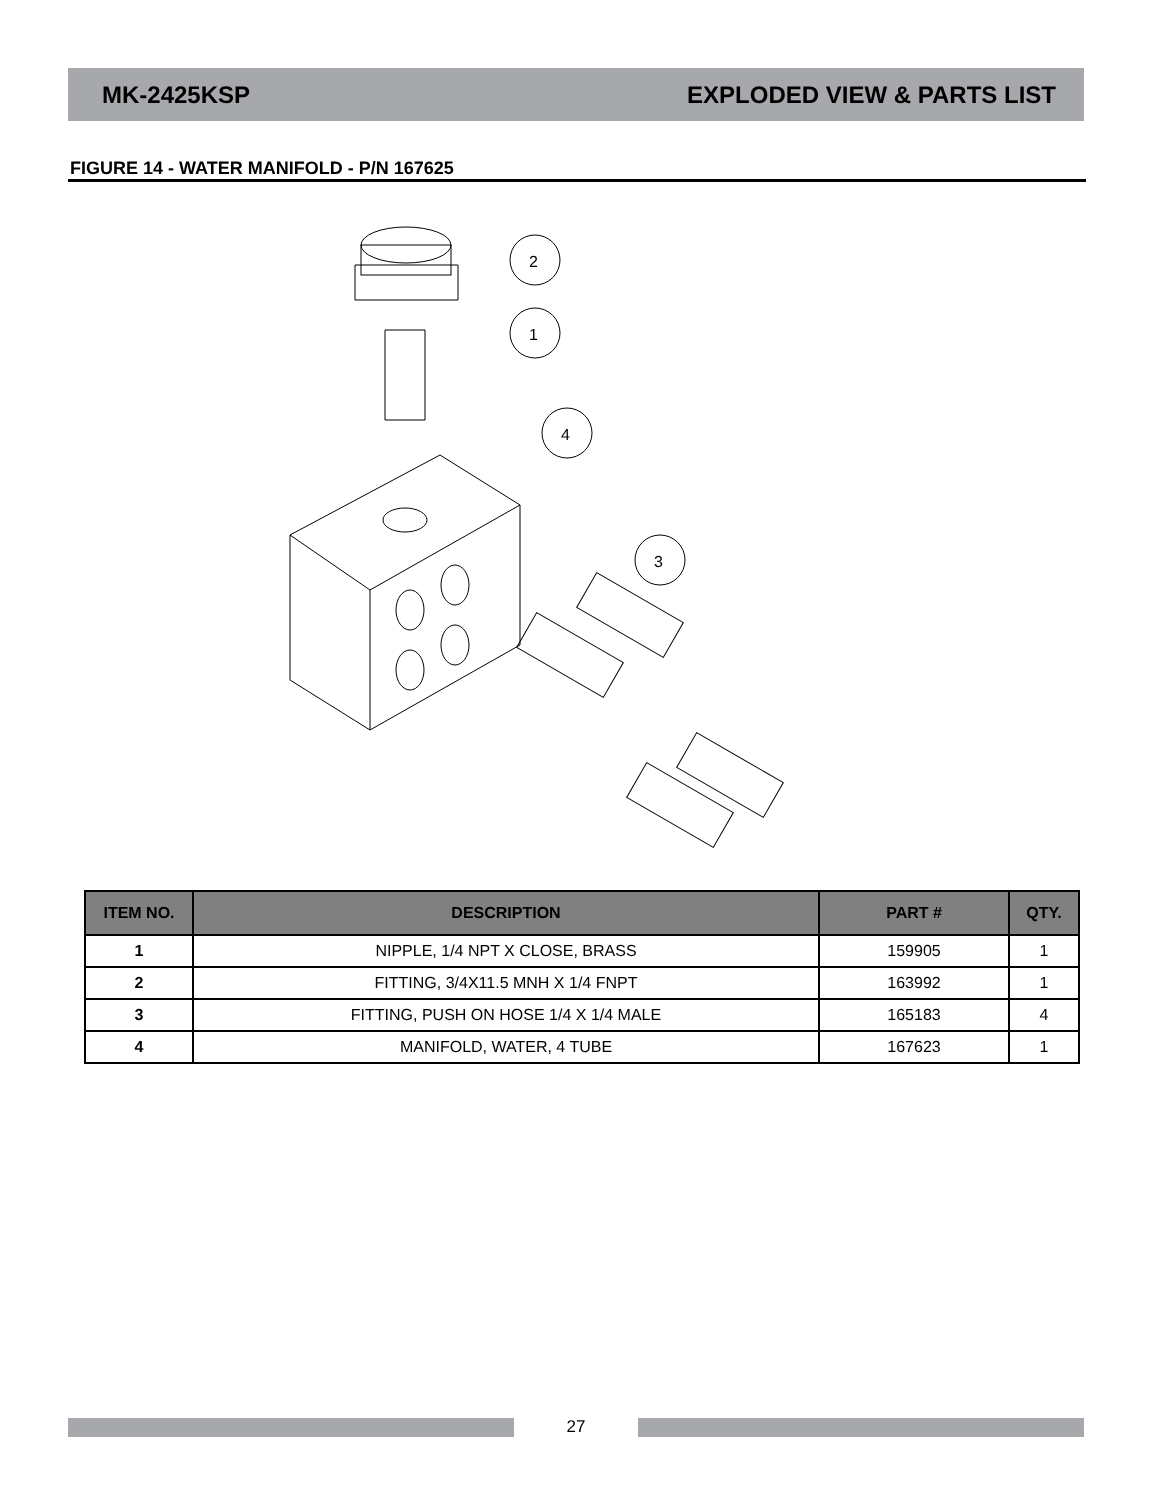MK-2425KSP EXPLODED VIEW & PARTS LIST
FIGURE 14 - WATER MANIFOLD - P/N 167625
2
1
4
3
| ITEM NO. | DESCRIPTION | PART # | QTY. |
| --- | --- | --- | --- |
| 1 | NIPPLE, 1/4 NPT X CLOSE, BRASS | 159905 | 1 |
| 2 | FITTING, 3/4X11.5 MNH X 1/4 FNPT | 163992 | 1 |
| 3 | FITTING, PUSH ON HOSE 1/4 X 1/4 MALE | 165183 | 4 |
| 4 | MANIFOLD, WATER, 4 TUBE | 167623 | 1 |
27